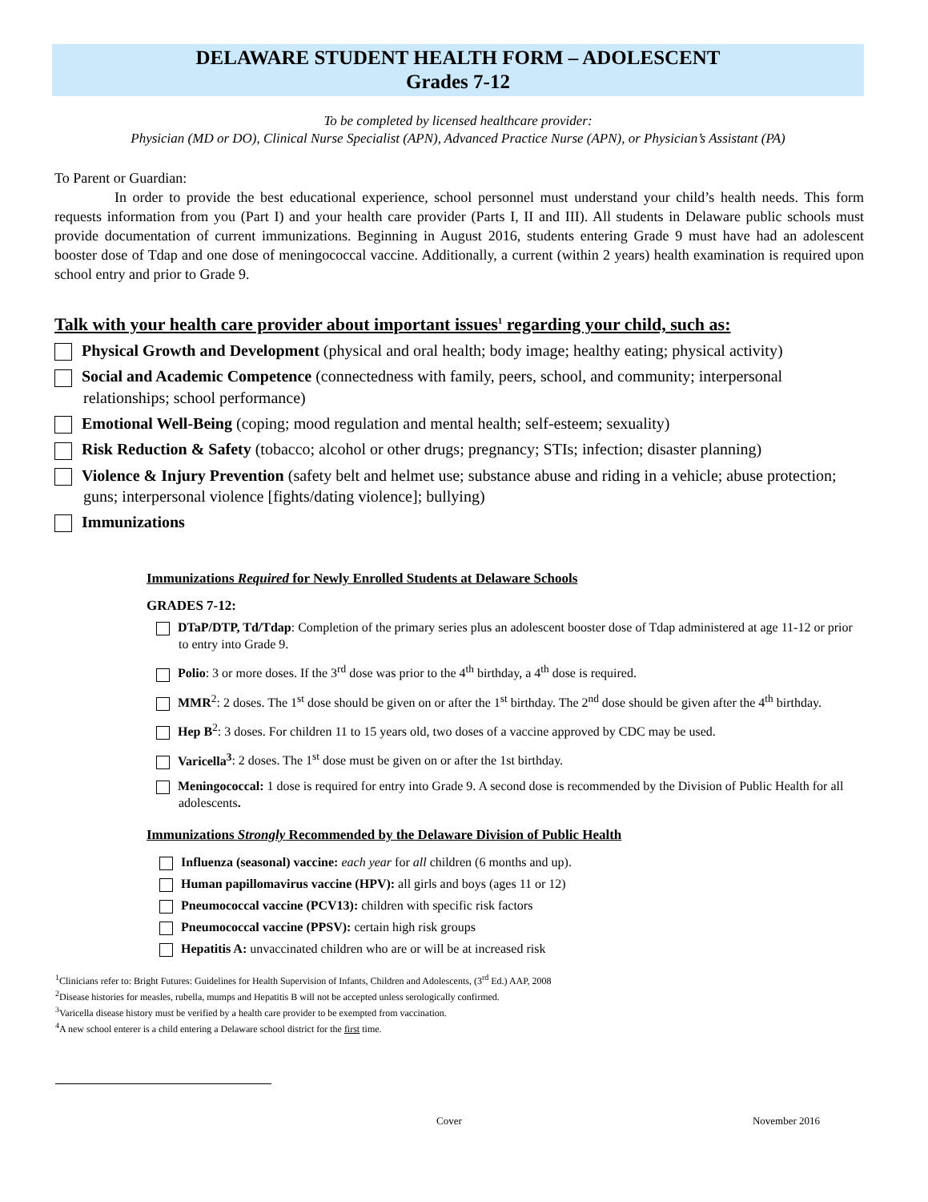DELAWARE STUDENT HEALTH FORM – ADOLESCENT
Grades 7-12
To be completed by licensed healthcare provider:
Physician (MD or DO), Clinical Nurse Specialist (APN), Advanced Practice Nurse (APN), or Physician’s Assistant (PA)
To Parent or Guardian:
In order to provide the best educational experience, school personnel must understand your child’s health needs. This form requests information from you (Part I) and your health care provider (Parts I, II and III). All students in Delaware public schools must provide documentation of current immunizations. Beginning in August 2016, students entering Grade 9 must have had an adolescent booster dose of Tdap and one dose of meningococcal vaccine. Additionally, a current (within 2 years) health examination is required upon school entry and prior to Grade 9.
Talk with your health care provider about important issues<sup>1</sup> regarding your child, such as:
Physical Growth and Development (physical and oral health; body image; healthy eating; physical activity)
Social and Academic Competence (connectedness with family, peers, school, and community; interpersonal relationships; school performance)
Emotional Well-Being (coping; mood regulation and mental health; self-esteem; sexuality)
Risk Reduction & Safety (tobacco; alcohol or other drugs; pregnancy; STIs; infection; disaster planning)
Violence & Injury Prevention (safety belt and helmet use; substance abuse and riding in a vehicle; abuse protection; guns; interpersonal violence [fights/dating violence]; bullying)
Immunizations
Immunizations Required for Newly Enrolled Students at Delaware Schools
GRADES 7-12:
DTaP/DTP, Td/Tdap: Completion of the primary series plus an adolescent booster dose of Tdap administered at age 11-12 or prior to entry into Grade 9.
Polio: 3 or more doses. If the 3<sup>rd</sup> dose was prior to the 4<sup>th</sup> birthday, a 4<sup>th</sup> dose is required.
MMR<sup>2</sup>: 2 doses. The 1<sup>st</sup> dose should be given on or after the 1<sup>st</sup> birthday. The 2<sup>nd</sup> dose should be given after the 4<sup>th</sup> birthday.
Hep B<sup>2</sup>: 3 doses. For children 11 to 15 years old, two doses of a vaccine approved by CDC may be used.
Varicella<sup>3</sup>: 2 doses. The 1<sup>st</sup> dose must be given on or after the 1st birthday.
Meningococcal: 1 dose is required for entry into Grade 9. A second dose is recommended by the Division of Public Health for all adolescents.
Immunizations Strongly Recommended by the Delaware Division of Public Health
Influenza (seasonal) vaccine: each year for all children (6 months and up).
Human papillomavirus vaccine (HPV): all girls and boys (ages 11 or 12)
Pneumococcal vaccine (PCV13): children with specific risk factors
Pneumococcal vaccine (PPSV): certain high risk groups
Hepatitis A: unvaccinated children who are or will be at increased risk
<sup>1</sup> Clinicians refer to: Bright Futures: Guidelines for Health Supervision of Infants, Children and Adolescents, (3<sup>rd</sup> Ed.) AAP, 2008
<sup>2</sup> Disease histories for measles, rubella, mumps and Hepatitis B will not be accepted unless serologically confirmed.
<sup>3</sup> Varicella disease history must be verified by a health care provider to be exempted from vaccination.
<sup>4</sup> A new school enterer is a child entering a Delaware school district for the first time.
Cover November 2016